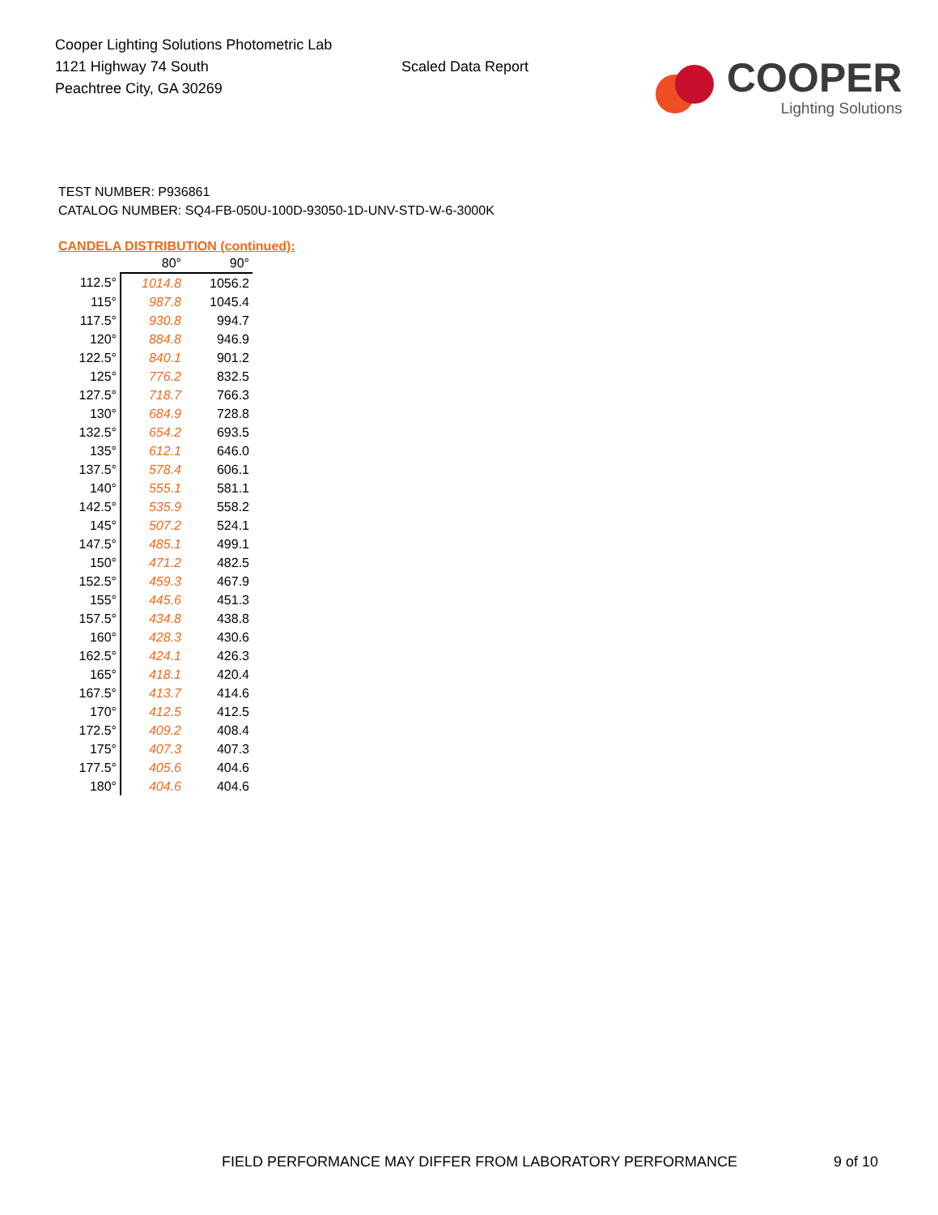Cooper Lighting Solutions Photometric Lab
1121 Highway 74 South
Peachtree City, GA 30269
Scaled Data Report
COOPER
Lighting Solutions
TEST NUMBER: P936861
CATALOG NUMBER: SQ4-FB-050U-100D-93050-1D-UNV-STD-W-6-3000K
CANDELA DISTRIBUTION (continued):
| | 80° | 90° |
| --- | --- | --- |
| 112.5° | 1014.8 | 1056.2 |
| 115° | 987.8 | 1045.4 |
| 117.5° | 930.8 | 994.7 |
| 120° | 884.8 | 946.9 |
| 122.5° | 840.1 | 901.2 |
| 125° | 776.2 | 832.5 |
| 127.5° | 718.7 | 766.3 |
| 130° | 684.9 | 728.8 |
| 132.5° | 654.2 | 693.5 |
| 135° | 612.1 | 646.0 |
| 137.5° | 578.4 | 606.1 |
| 140° | 555.1 | 581.1 |
| 142.5° | 535.9 | 558.2 |
| 145° | 507.2 | 524.1 |
| 147.5° | 485.1 | 499.1 |
| 150° | 471.2 | 482.5 |
| 152.5° | 459.3 | 467.9 |
| 155° | 445.6 | 451.3 |
| 157.5° | 434.8 | 438.8 |
| 160° | 428.3 | 430.6 |
| 162.5° | 424.1 | 426.3 |
| 165° | 418.1 | 420.4 |
| 167.5° | 413.7 | 414.6 |
| 170° | 412.5 | 412.5 |
| 172.5° | 409.2 | 408.4 |
| 175° | 407.3 | 407.3 |
| 177.5° | 405.6 | 404.6 |
| 180° | 404.6 | 404.6 |
FIELD PERFORMANCE MAY DIFFER FROM LABORATORY PERFORMANCE
9 of 10